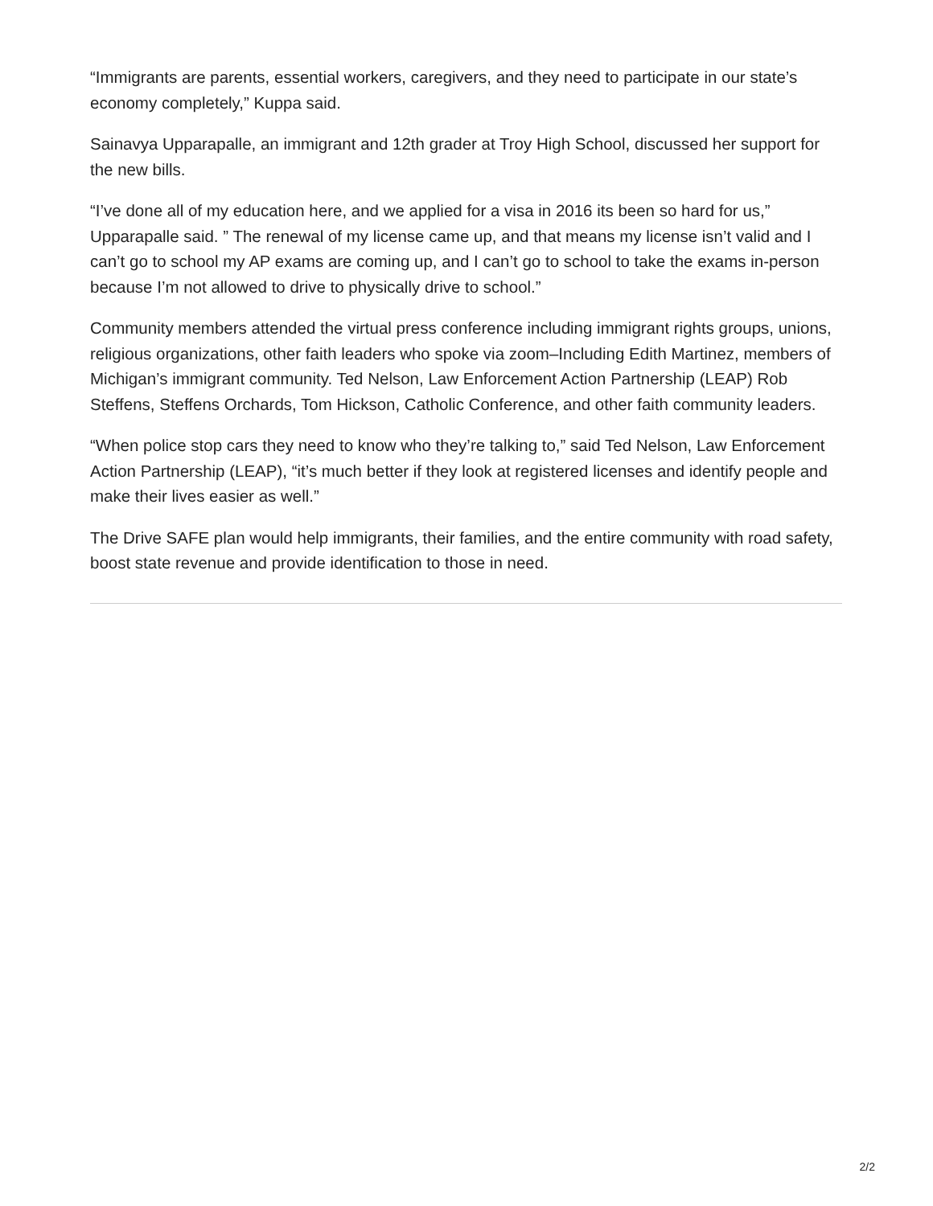“Immigrants are parents, essential workers, caregivers, and they need to participate in our state’s economy completely,” Kuppa said.
Sainavya Upparapalle, an immigrant and 12th grader at Troy High School, discussed her support for the new bills.
“I’ve done all of my education here, and we applied for a visa in 2016 its been so hard for us,” Upparapalle said. ” The renewal of my license came up, and that means my license isn’t valid and I can’t go to school my AP exams are coming up, and I can’t go to school to take the exams in-person because I’m not allowed to drive to physically drive to school.”
Community members attended the virtual press conference including immigrant rights groups, unions, religious organizations, other faith leaders who spoke via zoom–Including Edith Martinez, members of Michigan’s immigrant community. Ted Nelson, Law Enforcement Action Partnership (LEAP) Rob Steffens, Steffens Orchards, Tom Hickson, Catholic Conference, and other faith community leaders.
“When police stop cars they need to know who they’re talking to,” said Ted Nelson, Law Enforcement Action Partnership (LEAP), “it’s much better if they look at registered licenses and identify people and make their lives easier as well.”
The Drive SAFE plan would help immigrants, their families, and the entire community with road safety, boost state revenue and provide identification to those in need.
2/2